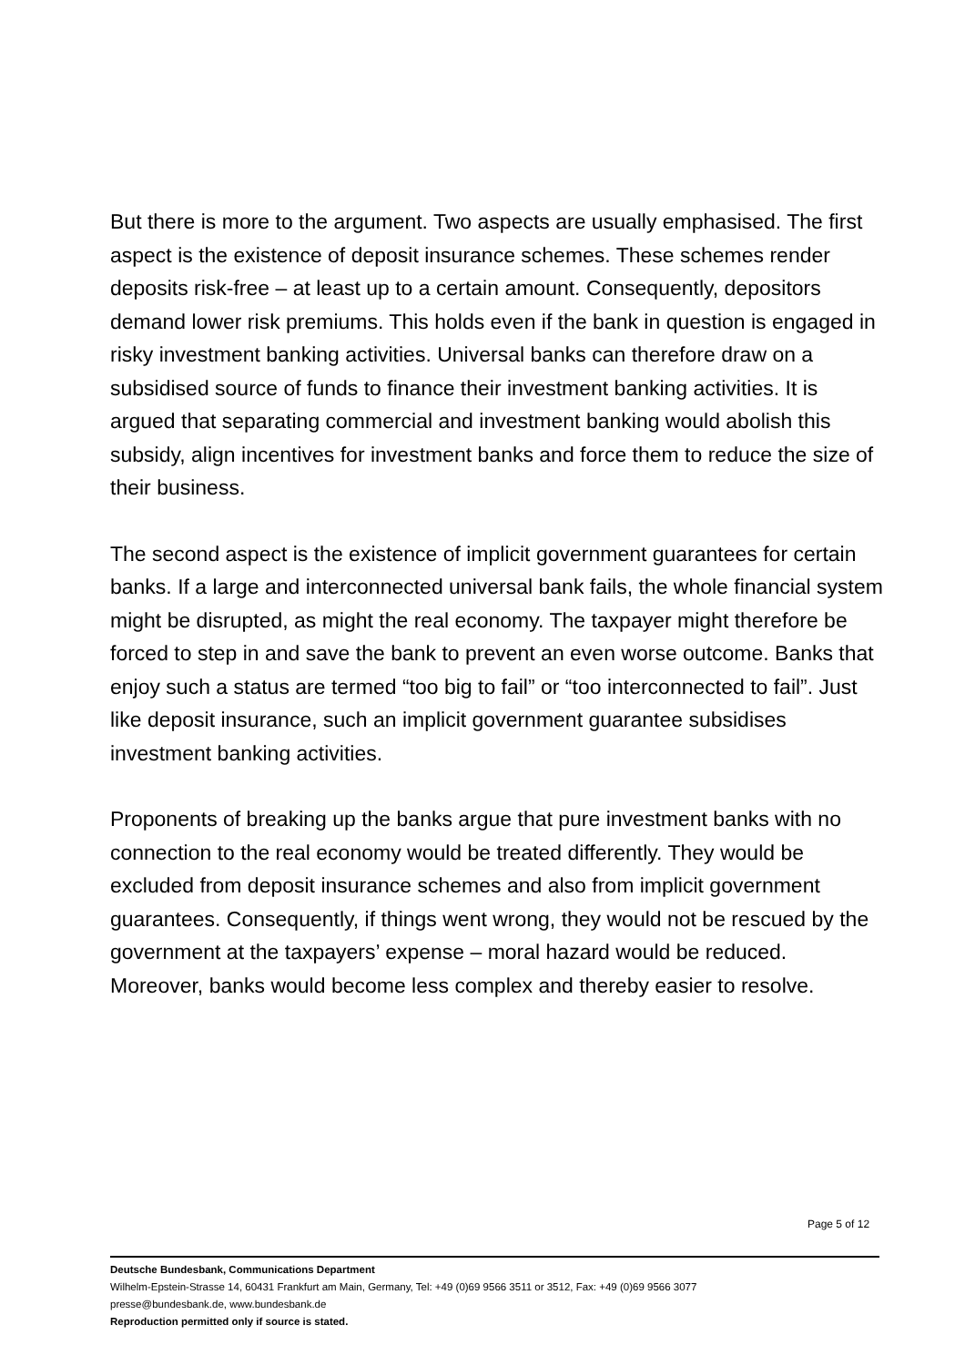But there is more to the argument. Two aspects are usually emphasised. The first aspect is the existence of deposit insurance schemes. These schemes render deposits risk-free – at least up to a certain amount. Conse­quently, depositors demand lower risk premiums. This holds even if the bank in question is engaged in risky investment banking activities. Universal banks can therefore draw on a subsidised source of funds to finance their invest­ment banking activities. It is argued that separating commercial and invest­ment banking would abolish this subsidy, align incentives for investment banks and force them to reduce the size of their business.
The second aspect is the existence of implicit government guarantees for certain banks. If a large and interconnected universal bank fails, the whole financial system might be disrupted, as might the real economy. The taxpay­er might therefore be forced to step in and save the bank to prevent an even worse outcome. Banks that enjoy such a status are termed “too big to fail” or “too interconnected to fail”. Just like deposit insurance, such an implicit gov­ernment guarantee subsidises investment banking activities.
Proponents of breaking up the banks argue that pure investment banks with no connection to the real economy would be treated differently. They would be excluded from deposit insurance schemes and also from implicit govern­ment guarantees. Consequently, if things went wrong, they would not be rescued by the government at the taxpayers’ expense – moral hazard would be reduced. Moreover, banks would become less complex and thereby easi­er to resolve.
Page 5 of 12
Deutsche Bundesbank, Communications Department
Wilhelm-Epstein-Strasse 14, 60431 Frankfurt am Main, Germany, Tel: +49 (0)69 9566 3511 or 3512, Fax: +49 (0)69 9566 3077
presse@bundesbank.de, www.bundesbank.de
Reproduction permitted only if source is stated.